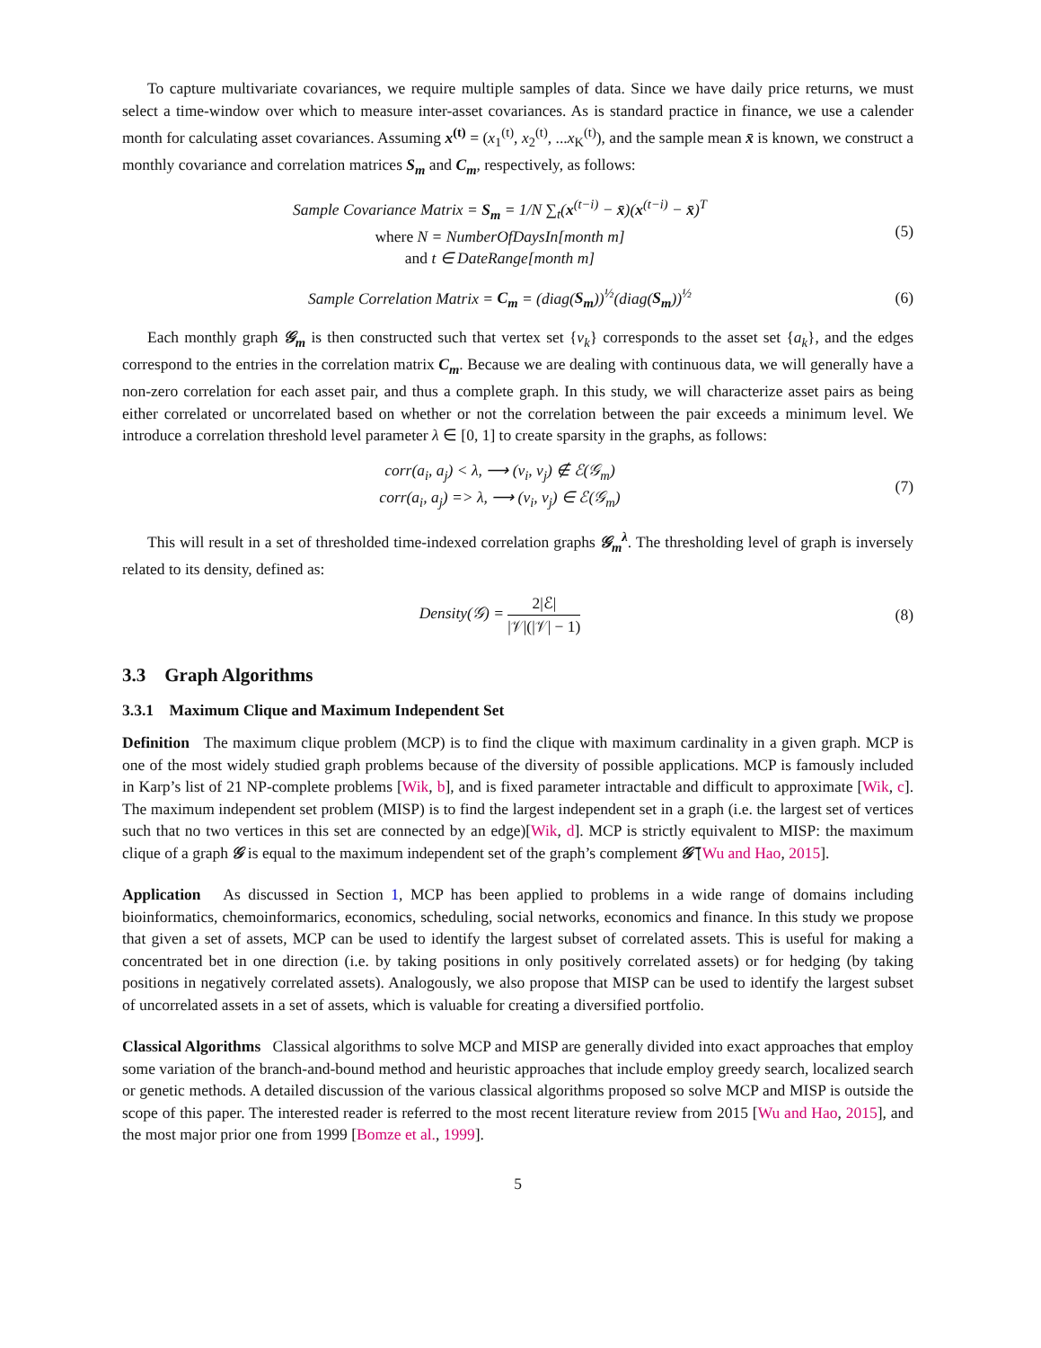To capture multivariate covariances, we require multiple samples of data. Since we have daily price returns, we must select a time-window over which to measure inter-asset covariances. As is standard practice in finance, we use a calender month for calculating asset covariances. Assuming x<sup>(t)</sup> = (x<sub>1</sub><sup>(t)</sup>, x<sub>2</sub><sup>(t)</sup>, ...x<sub>K</sub><sup>(t)</sup>), and the sample mean x̄ is known, we construct a monthly covariance and correlation matrices S<sub>m</sub> and C<sub>m</sub>, respectively, as follows:
Sample Covariance Matrix = S<sub>m</sub> = 1/N ∑<sub>t</sub>(x<sup>(t−i)</sup> − x̄)(x<sup>(t−i)</sup> − x̄)<sup>T</sup>
where N = NumberOfDaysIn[month m]
and t ∈ DateRange[month m]
(5)
Sample Correlation Matrix = C<sub>m</sub> = (diag(S<sub>m</sub>))<sup>½</sup>(diag(S<sub>m</sub>))<sup>½</sup>
(6)
Each monthly graph 𝒢<sub>m</sub> is then constructed such that vertex set {v<sub>k</sub>} corresponds to the asset set {a<sub>k</sub>}, and the edges correspond to the entries in the correlation matrix C<sub>m</sub>. Because we are dealing with continuous data, we will generally have a non-zero correlation for each asset pair, and thus a complete graph. In this study, we will characterize asset pairs as being either correlated or uncorrelated based on whether or not the correlation between the pair exceeds a minimum level. We introduce a correlation threshold level parameter λ ∈ [0, 1] to create sparsity in the graphs, as follows:
corr(a<sub>i</sub>, a<sub>j</sub>) < λ, ⟶ (v<sub>i</sub>, v<sub>j</sub>) ∉ ℰ(𝒢<sub>m</sub>)
corr(a<sub>i</sub>, a<sub>j</sub>) => λ, ⟶ (v<sub>i</sub>, v<sub>j</sub>) ∈ ℰ(𝒢<sub>m</sub>)
(7)
This will result in a set of thresholded time-indexed correlation graphs 𝒢<sub>m</sub><sup>λ</sup>. The thresholding level of graph is inversely related to its density, defined as:
Density(𝒢) = 2|ℰ| |𝒱|(|𝒱| − 1) (8)
3.3 Graph Algorithms
3.3.1 Maximum Clique and Maximum Independent Set
Definition The maximum clique problem (MCP) is to find the clique with maximum cardinality in a given graph. MCP is one of the most widely studied graph problems because of the diversity of possible applications. MCP is famously included in Karp’s list of 21 NP-complete problems [Wik, b], and is fixed parameter intractable and difficult to approximate [Wik, c]. The maximum independent set problem (MISP) is to find the largest independent set in a graph (i.e. the largest set of vertices such that no two vertices in this set are connected by an edge)[Wik, d]. MCP is strictly equivalent to MISP: the maximum clique of a graph 𝒢 is equal to the maximum independent set of the graph’s complement 𝒢̄ [Wu and Hao, 2015].
Application As discussed in Section 1, MCP has been applied to problems in a wide range of domains including bioinformatics, chemoinformarics, economics, scheduling, social networks, economics and finance. In this study we propose that given a set of assets, MCP can be used to identify the largest subset of correlated assets. This is useful for making a concentrated bet in one direction (i.e. by taking positions in only positively correlated assets) or for hedging (by taking positions in negatively correlated assets). Analogously, we also propose that MISP can be used to identify the largest subset of uncorrelated assets in a set of assets, which is valuable for creating a diversified portfolio.
Classical Algorithms Classical algorithms to solve MCP and MISP are generally divided into exact approaches that employ some variation of the branch-and-bound method and heuristic approaches that include employ greedy search, localized search or genetic methods. A detailed discussion of the various classical algorithms proposed so solve MCP and MISP is outside the scope of this paper. The interested reader is referred to the most recent literature review from 2015 [Wu and Hao, 2015], and the most major prior one from 1999 [Bomze et al., 1999].
5